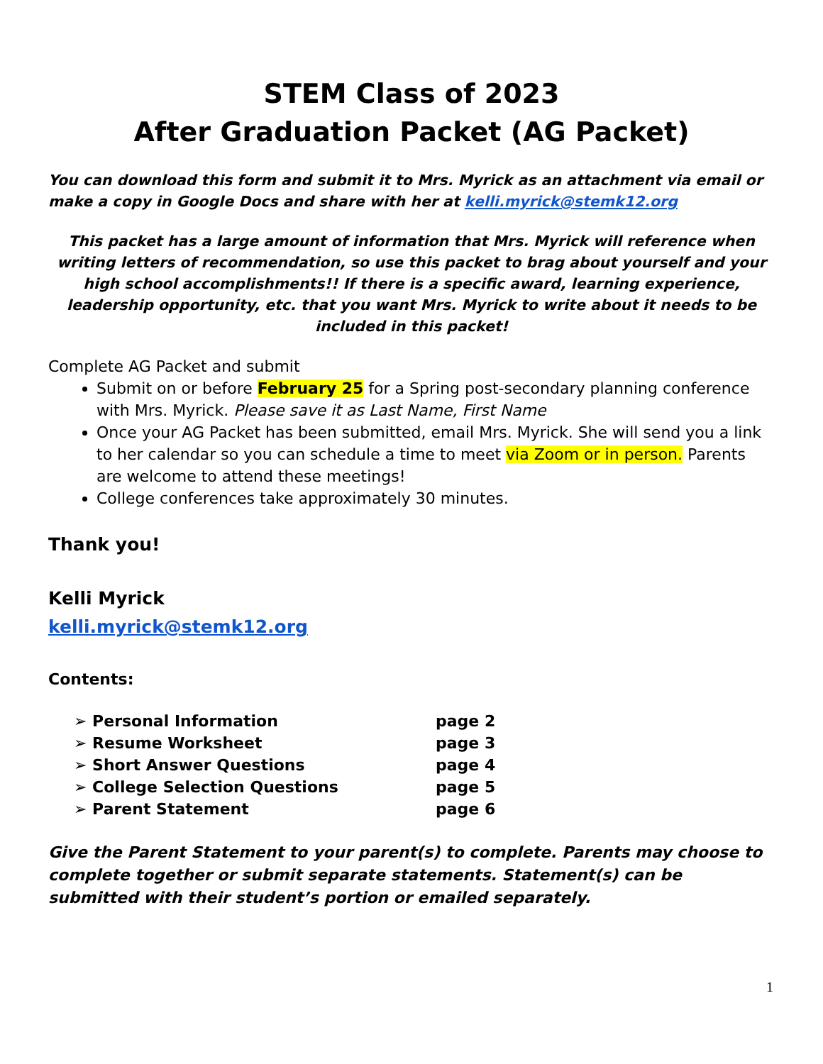STEM Class of 2023
After Graduation Packet (AG Packet)
You can download this form and submit it to Mrs. Myrick as an attachment via email or make a copy in Google Docs and share with her at kelli.myrick@stemk12.org
This packet has a large amount of information that Mrs. Myrick will reference when writing letters of recommendation, so use this packet to brag about yourself and your high school accomplishments!! If there is a specific award, learning experience, leadership opportunity, etc. that you want Mrs. Myrick to write about it needs to be included in this packet!
Complete AG Packet and submit
Submit on or before February 25 for a Spring post-secondary planning conference with Mrs. Myrick. Please save it as Last Name, First Name
Once your AG Packet has been submitted, email Mrs. Myrick. She will send you a link to her calendar so you can schedule a time to meet via Zoom or in person. Parents are welcome to attend these meetings!
College conferences take approximately 30 minutes.
Thank you!
Kelli Myrick
kelli.myrick@stemk12.org
Contents:
| ➢ Personal Information | page 2 |
| ➢ Resume Worksheet | page 3 |
| ➢ Short Answer Questions | page 4 |
| ➢ College Selection Questions | page 5 |
| ➢ Parent Statement | page 6 |
Give the Parent Statement to your parent(s) to complete. Parents may choose to complete together or submit separate statements. Statement(s) can be submitted with their student’s portion or emailed separately.
1